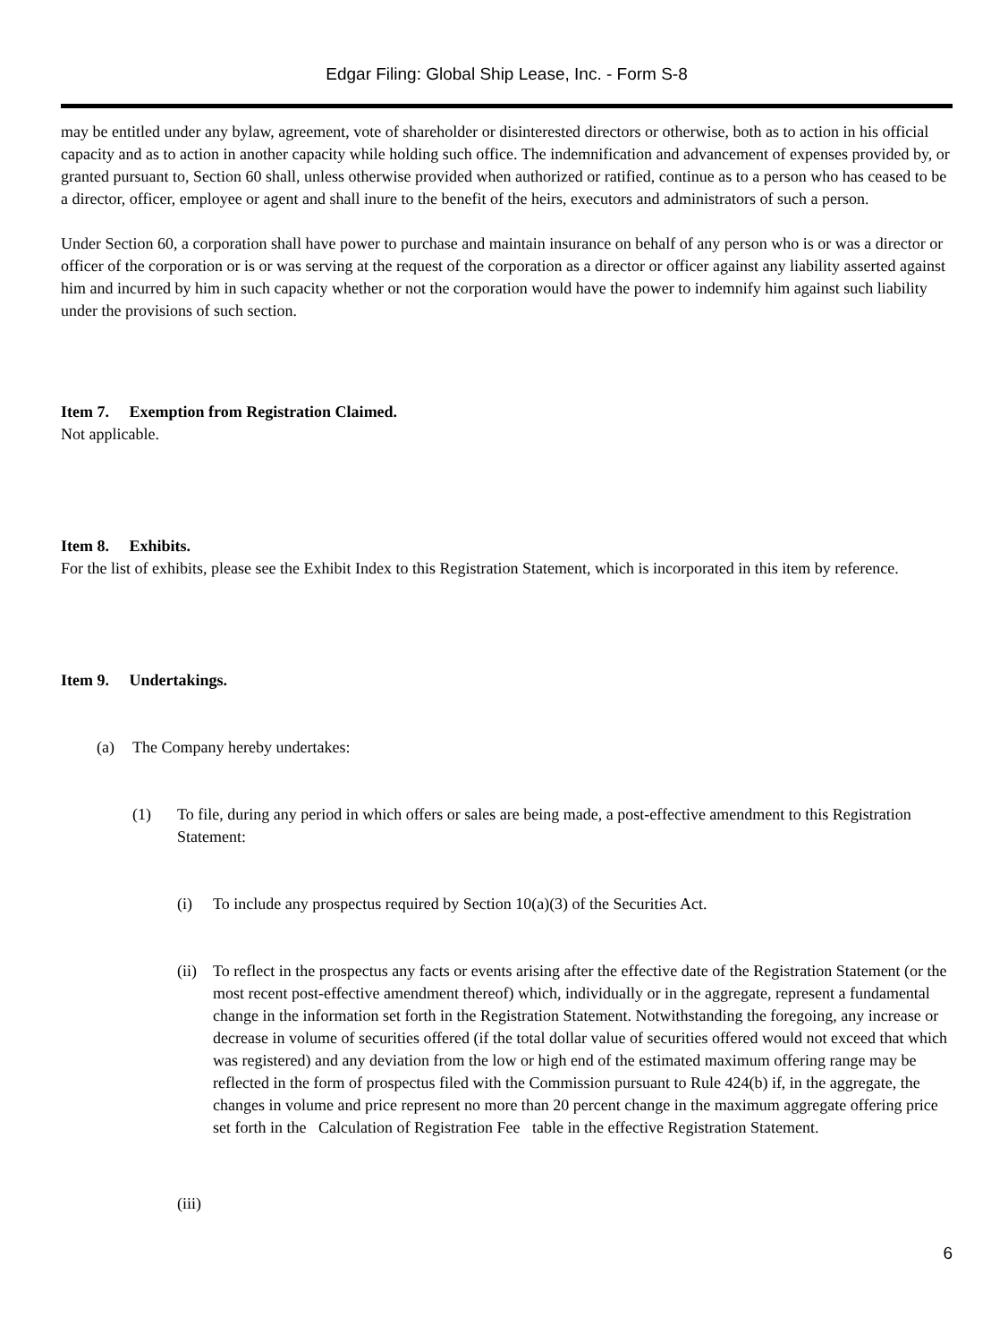Edgar Filing: Global Ship Lease, Inc. - Form S-8
may be entitled under any bylaw, agreement, vote of shareholder or disinterested directors or otherwise, both as to action in his official capacity and as to action in another capacity while holding such office. The indemnification and advancement of expenses provided by, or granted pursuant to, Section 60 shall, unless otherwise provided when authorized or ratified, continue as to a person who has ceased to be a director, officer, employee or agent and shall inure to the benefit of the heirs, executors and administrators of such a person.
Under Section 60, a corporation shall have power to purchase and maintain insurance on behalf of any person who is or was a director or officer of the corporation or is or was serving at the request of the corporation as a director or officer against any liability asserted against him and incurred by him in such capacity whether or not the corporation would have the power to indemnify him against such liability under the provisions of such section.
Item 7. Exemption from Registration Claimed.
Not applicable.
Item 8. Exhibits.
For the list of exhibits, please see the Exhibit Index to this Registration Statement, which is incorporated in this item by reference.
Item 9. Undertakings.
(a) The Company hereby undertakes:
(1) To file, during any period in which offers or sales are being made, a post-effective amendment to this Registration Statement:
(i) To include any prospectus required by Section 10(a)(3) of the Securities Act.
(ii) To reflect in the prospectus any facts or events arising after the effective date of the Registration Statement (or the most recent post-effective amendment thereof) which, individually or in the aggregate, represent a fundamental change in the information set forth in the Registration Statement. Notwithstanding the foregoing, any increase or decrease in volume of securities offered (if the total dollar value of securities offered would not exceed that which was registered) and any deviation from the low or high end of the estimated maximum offering range may be reflected in the form of prospectus filed with the Commission pursuant to Rule 424(b) if, in the aggregate, the changes in volume and price represent no more than 20 percent change in the maximum aggregate offering price set forth in the Calculation of Registration Fee table in the effective Registration Statement.
(iii)
6